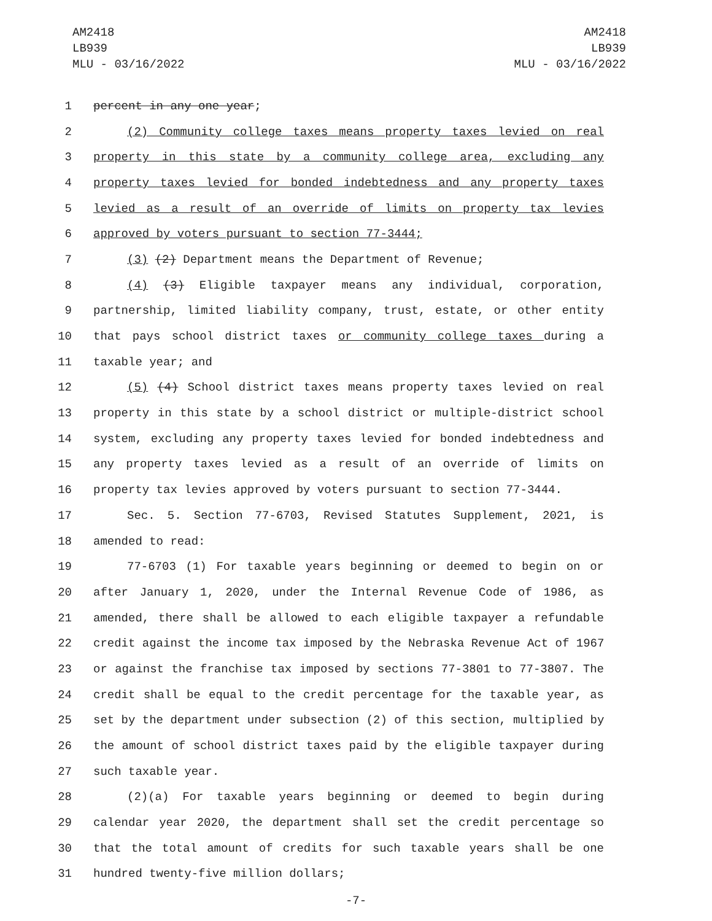AM2418
LB939
MLU - 03/16/2022
AM2418
LB939
MLU - 03/16/2022
1 percent in any one year;
2 (2) Community college taxes means property taxes levied on real
3 property in this state by a community college area, excluding any
4 property taxes levied for bonded indebtedness and any property taxes
5 levied as a result of an override of limits on property tax levies
6 approved by voters pursuant to section 77-3444;
7 (3) (2) Department means the Department of Revenue;
8 (4) (3) Eligible taxpayer means any individual, corporation,
9 partnership, limited liability company, trust, estate, or other entity
10 that pays school district taxes or community college taxes during a
11 taxable year; and
12 (5) (4) School district taxes means property taxes levied on real
13 property in this state by a school district or multiple-district school
14 system, excluding any property taxes levied for bonded indebtedness and
15 any property taxes levied as a result of an override of limits on
16 property tax levies approved by voters pursuant to section 77-3444.
17 Sec. 5. Section 77-6703, Revised Statutes Supplement, 2021, is
18 amended to read:
19 77-6703 (1) For taxable years beginning or deemed to begin on or
20 after January 1, 2020, under the Internal Revenue Code of 1986, as
21 amended, there shall be allowed to each eligible taxpayer a refundable
22 credit against the income tax imposed by the Nebraska Revenue Act of 1967
23 or against the franchise tax imposed by sections 77-3801 to 77-3807. The
24 credit shall be equal to the credit percentage for the taxable year, as
25 set by the department under subsection (2) of this section, multiplied by
26 the amount of school district taxes paid by the eligible taxpayer during
27 such taxable year.
28 (2)(a) For taxable years beginning or deemed to begin during
29 calendar year 2020, the department shall set the credit percentage so
30 that the total amount of credits for such taxable years shall be one
31 hundred twenty-five million dollars;
-7-